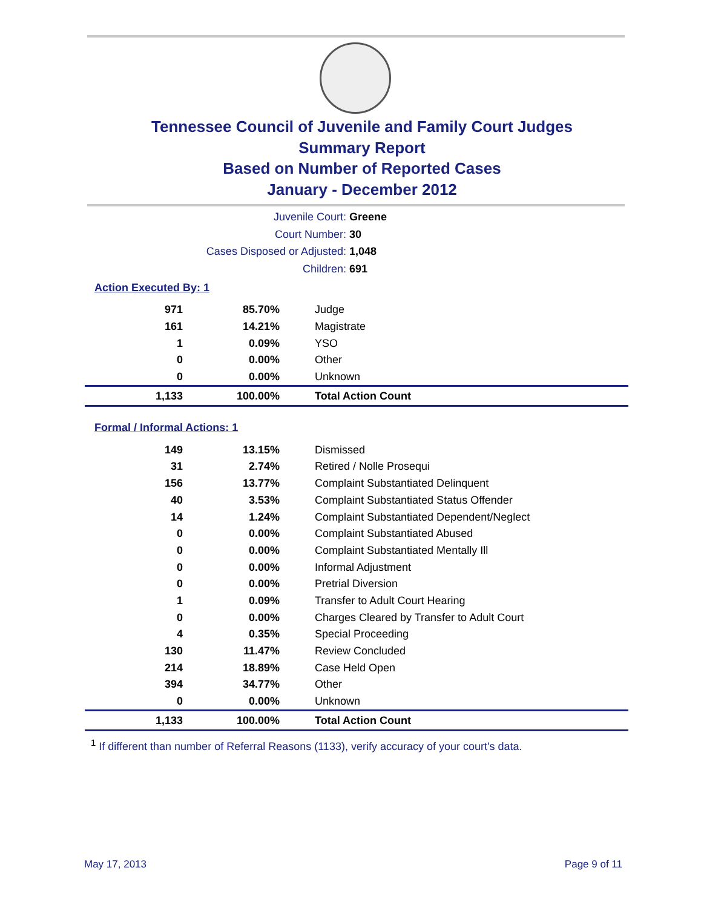Tennessee Council of Juvenile and Family Court Judges
Summary Report
Based on Number of Reported Cases
January - December 2012
Juvenile Court: Greene
Court Number: 30
Cases Disposed or Adjusted: 1,048
Children: 691
Action Executed By: 1
| 971 | 85.70% | Judge |
| 161 | 14.21% | Magistrate |
| 1 | 0.09% | YSO |
| 0 | 0.00% | Other |
| 0 | 0.00% | Unknown |
| 1,133 | 100.00% | Total Action Count |
Formal / Informal Actions: 1
| 149 | 13.15% | Dismissed |
| 31 | 2.74% | Retired / Nolle Prosequi |
| 156 | 13.77% | Complaint Substantiated Delinquent |
| 40 | 3.53% | Complaint Substantiated Status Offender |
| 14 | 1.24% | Complaint Substantiated Dependent/Neglect |
| 0 | 0.00% | Complaint Substantiated Abused |
| 0 | 0.00% | Complaint Substantiated Mentally Ill |
| 0 | 0.00% | Informal Adjustment |
| 0 | 0.00% | Pretrial Diversion |
| 1 | 0.09% | Transfer to Adult Court Hearing |
| 0 | 0.00% | Charges Cleared by Transfer to Adult Court |
| 4 | 0.35% | Special Proceeding |
| 130 | 11.47% | Review Concluded |
| 214 | 18.89% | Case Held Open |
| 394 | 34.77% | Other |
| 0 | 0.00% | Unknown |
| 1,133 | 100.00% | Total Action Count |
<sup>1</sup> If different than number of Referral Reasons (1133), verify accuracy of your court's data.
May 17, 2013 Page 9 of 11